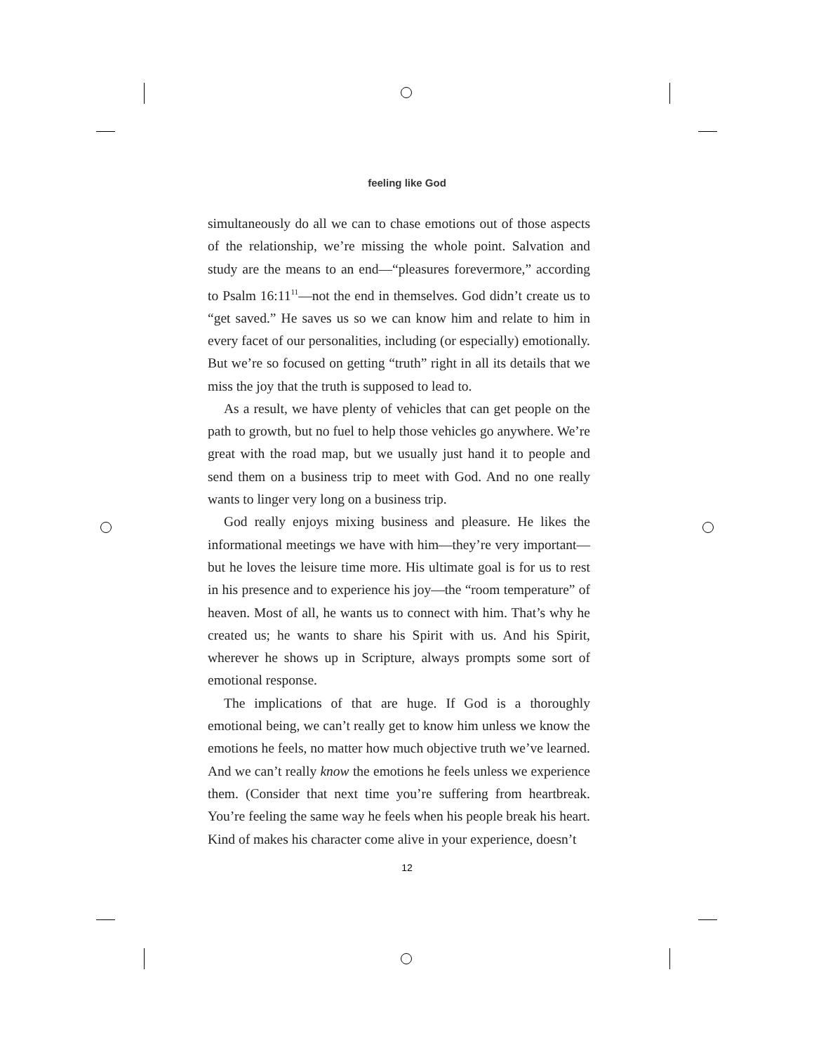feeling like God
simultaneously do all we can to chase emotions out of those aspects of the relationship, we’re missing the whole point. Salvation and study are the means to an end—“pleasures forevermore,” according to Psalm 16:11<sup>11</sup>—not the end in themselves. God didn’t create us to “get saved.” He saves us so we can know him and relate to him in every facet of our personalities, including (or especially) emotionally. But we’re so focused on getting “truth” right in all its details that we miss the joy that the truth is supposed to lead to.
As a result, we have plenty of vehicles that can get people on the path to growth, but no fuel to help those vehicles go anywhere. We’re great with the road map, but we usually just hand it to people and send them on a business trip to meet with God. And no one really wants to linger very long on a business trip.
God really enjoys mixing business and pleasure. He likes the informational meetings we have with him—they’re very important—but he loves the leisure time more. His ultimate goal is for us to rest in his presence and to experience his joy—the “room temperature” of heaven. Most of all, he wants us to connect with him. That’s why he created us; he wants to share his Spirit with us. And his Spirit, wherever he shows up in Scripture, always prompts some sort of emotional response.
The implications of that are huge. If God is a thoroughly emotional being, we can’t really get to know him unless we know the emotions he feels, no matter how much objective truth we’ve learned. And we can’t really know the emotions he feels unless we experience them. (Consider that next time you’re suffering from heartbreak. You’re feeling the same way he feels when his people break his heart. Kind of makes his character come alive in your experience, doesn’t
12